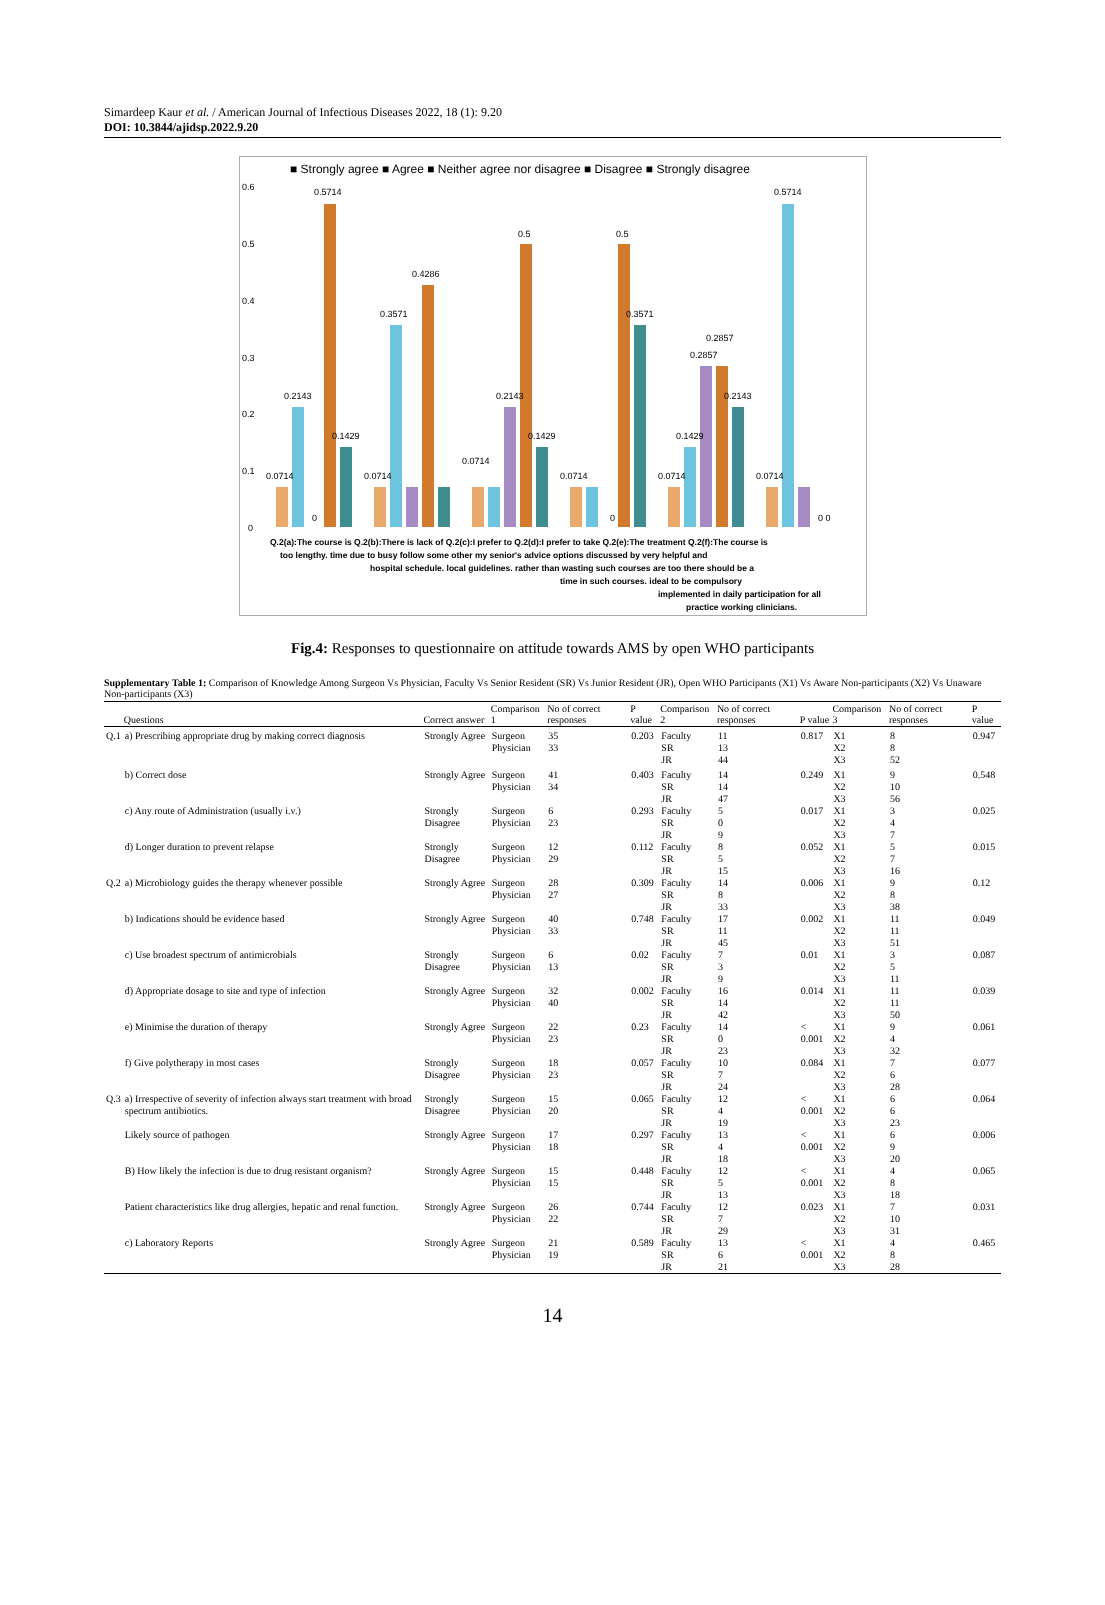Simardeep Kaur et al. / American Journal of Infectious Diseases 2022, 18 (1): 9.20
DOI: 10.3844/ajidsp.2022.9.20
■ Strongly agree ■ Agree ■ Neither agree nor disagree ■ Disagree ■ Strongly disagree
0.6
0.5
0.4
0.3
0.2
0.1
0
0.5714
0.5714
0.5
0.5
0.4286
0.3571
0.3571
0.2857
0.2857
0.2143
0.2143
0.2143
0.1429
0.1429
0.1429
0.0714
0.0714
0.0714
0.0714
0.0714
0.0714
0
0
0 0
Q.2(a):The course is Q.2(b):There is lack of Q.2(c):I prefer to Q.2(d):I prefer to take Q.2(e):The treatment Q.2(f):The course is
too lengthy. time due to busy follow some other my senior's advice options discussed by very helpful and
hospital schedule. local guidelines. rather than wasting such courses are too there should be a
time in such courses. ideal to be compulsory
implemented in daily participation for all
practice working clinicians.
Fig.4: Responses to questionnaire on attitude towards AMS by open WHO participants
Supplementary Table 1: Comparison of Knowledge Among Surgeon Vs Physician, Faculty Vs Senior Resident (SR) Vs Junior Resident (JR), Open WHO Participants (X1) Vs Aware Non-participants (X2) Vs Unaware Non-participants (X3)
| | Questions | Correct answer | Comparison 1 | No of correct responses | P value | Comparison 2 | No of correct responses | P value | Comparison 3 | No of correct responses | P value |
| --- | --- | --- | --- | --- | --- | --- | --- | --- | --- | --- | --- |
| Q.1 | a) Prescribing appropriate drug by making correct diagnosis | Strongly Agree | Surgeon Physician | 35 33 | 0.203 | Faculty SR JR | 11 13 44 | 0.817 | X1 X2 X3 | 8 8 52 | 0.947 |
| | b) Correct dose | Strongly Agree | Surgeon Physician | 41 34 | 0.403 | Faculty SR JR | 14 14 47 | 0.249 | X1 X2 X3 | 9 10 56 | 0.548 |
| | c) Any route of Administration (usually i.v.) | Strongly Disagree | Surgeon Physician | 6 23 | 0.293 | Faculty SR JR | 5 0 9 | 0.017 | X1 X2 X3 | 3 4 7 | 0.025 |
| | d) Longer duration to prevent relapse | Strongly Disagree | Surgeon Physician | 12 29 | 0.112 | Faculty SR JR | 8 5 15 | 0.052 | X1 X2 X3 | 5 7 16 | 0.015 |
| Q.2 | a) Microbiology guides the therapy whenever possible | Strongly Agree | Surgeon Physician | 28 27 | 0.309 | Faculty SR JR | 14 8 33 | 0.006 | X1 X2 X3 | 9 8 38 | 0.12 |
| | b) Indications should be evidence based | Strongly Agree | Surgeon Physician | 40 33 | 0.748 | Faculty SR JR | 17 11 45 | 0.002 | X1 X2 X3 | 11 11 51 | 0.049 |
| | c) Use broadest spectrum of antimicrobials | Strongly Disagree | Surgeon Physician | 6 13 | 0.02 | Faculty SR JR | 7 3 9 | 0.01 | X1 X2 X3 | 3 5 11 | 0.087 |
| | d) Appropriate dosage to site and type of infection | Strongly Agree | Surgeon Physician | 32 40 | 0.002 | Faculty SR JR | 16 14 42 | 0.014 | X1 X2 X3 | 11 11 50 | 0.039 |
| | e) Minimise the duration of therapy | Strongly Agree | Surgeon Physician | 22 23 | 0.23 | Faculty SR JR | 14 0 23 | < 0.001 | X1 X2 X3 | 9 4 32 | 0.061 |
| | f) Give polytherapy in most cases | Strongly Disagree | Surgeon Physician | 18 23 | 0.057 | Faculty SR JR | 10 7 24 | 0.084 | X1 X2 X3 | 7 6 28 | 0.077 |
| Q.3 | a) Irrespective of severity of infection always start treatment with broad spectrum antibiotics. | Strongly Disagree | Surgeon Physician | 15 20 | 0.065 | Faculty SR JR | 12 4 19 | < 0.001 | X1 X2 X3 | 6 6 23 | 0.064 |
| | Likely source of pathogen | Strongly Agree | Surgeon Physician | 17 18 | 0.297 | Faculty SR JR | 13 4 18 | < 0.001 | X1 X2 X3 | 6 9 20 | 0.006 |
| | B) How likely the infection is due to drug resistant organism? | Strongly Agree | Surgeon Physician | 15 15 | 0.448 | Faculty SR JR | 12 5 13 | < 0.001 | X1 X2 X3 | 4 8 18 | 0.065 |
| | Patient characteristics like drug allergies, hepatic and renal function. | Strongly Agree | Surgeon Physician | 26 22 | 0.744 | Faculty SR JR | 12 7 29 | 0.023 | X1 X2 X3 | 7 10 31 | 0.031 |
| | c) Laboratory Reports | Strongly Agree | Surgeon Physician | 21 19 | 0.589 | Faculty SR JR | 13 6 21 | < 0.001 | X1 X2 X3 | 4 8 28 | 0.465 |
14